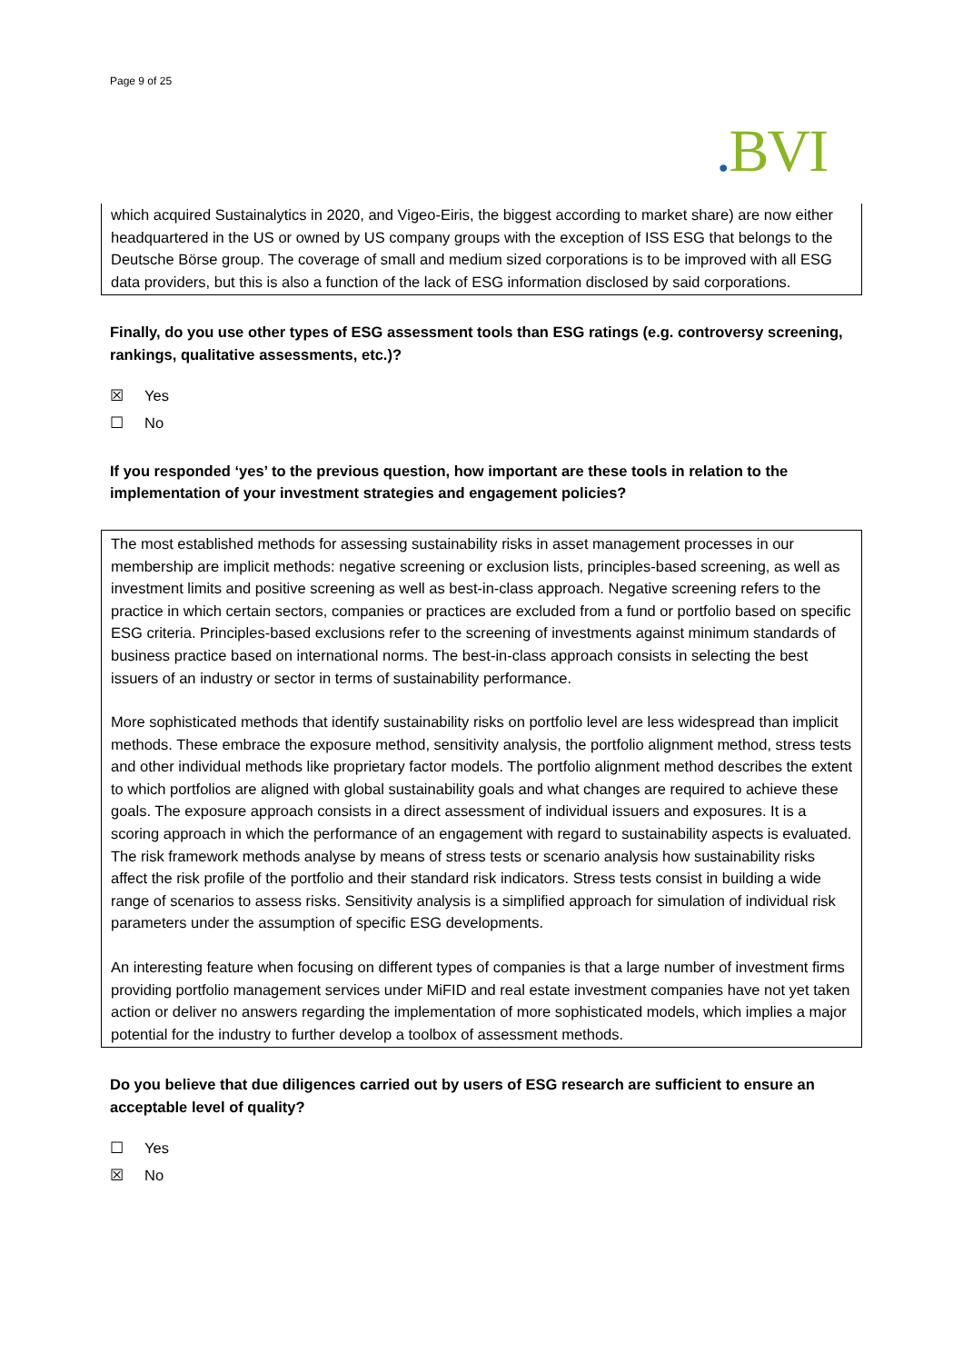Page 9 of 25
. BVI
which acquired Sustainalytics in 2020, and Vigeo-Eiris, the biggest according to market share) are now either headquartered in the US or owned by US company groups with the exception of ISS ESG that belongs to the Deutsche Börse group. The coverage of small and medium sized corporations is to be improved with all ESG data providers, but this is also a function of the lack of ESG information disclosed by said corporations.
Finally, do you use other types of ESG assessment tools than ESG ratings (e.g. controversy screening, rankings, qualitative assessments, etc.)?
☒ Yes
☐ No
If you responded ‘yes’ to the previous question, how important are these tools in relation to the implementation of your investment strategies and engagement policies?
The most established methods for assessing sustainability risks in asset management processes in our membership are implicit methods: negative screening or exclusion lists, principles-based screening, as well as investment limits and positive screening as well as best-in-class approach. Negative screening refers to the practice in which certain sectors, companies or practices are excluded from a fund or portfolio based on specific ESG criteria. Principles-based exclusions refer to the screening of investments against minimum standards of business practice based on international norms. The best-in-class approach consists in selecting the best issuers of an industry or sector in terms of sustainability performance.
More sophisticated methods that identify sustainability risks on portfolio level are less widespread than implicit methods. These embrace the exposure method, sensitivity analysis, the portfolio alignment method, stress tests and other individual methods like proprietary factor models. The portfolio alignment method describes the extent to which portfolios are aligned with global sustainability goals and what changes are required to achieve these goals. The exposure approach consists in a direct assessment of individual issuers and exposures. It is a scoring approach in which the performance of an engagement with regard to sustainability aspects is evaluated. The risk framework methods analyse by means of stress tests or scenario analysis how sustainability risks affect the risk profile of the portfolio and their standard risk indicators. Stress tests consist in building a wide range of scenarios to assess risks. Sensitivity analysis is a simplified approach for simulation of individual risk parameters under the assumption of specific ESG developments.
An interesting feature when focusing on different types of companies is that a large number of investment firms providing portfolio management services under MiFID and real estate investment companies have not yet taken action or deliver no answers regarding the implementation of more sophisticated models, which implies a major potential for the industry to further develop a toolbox of assessment methods.
Do you believe that due diligences carried out by users of ESG research are sufficient to ensure an acceptable level of quality?
☐ Yes
☒ No